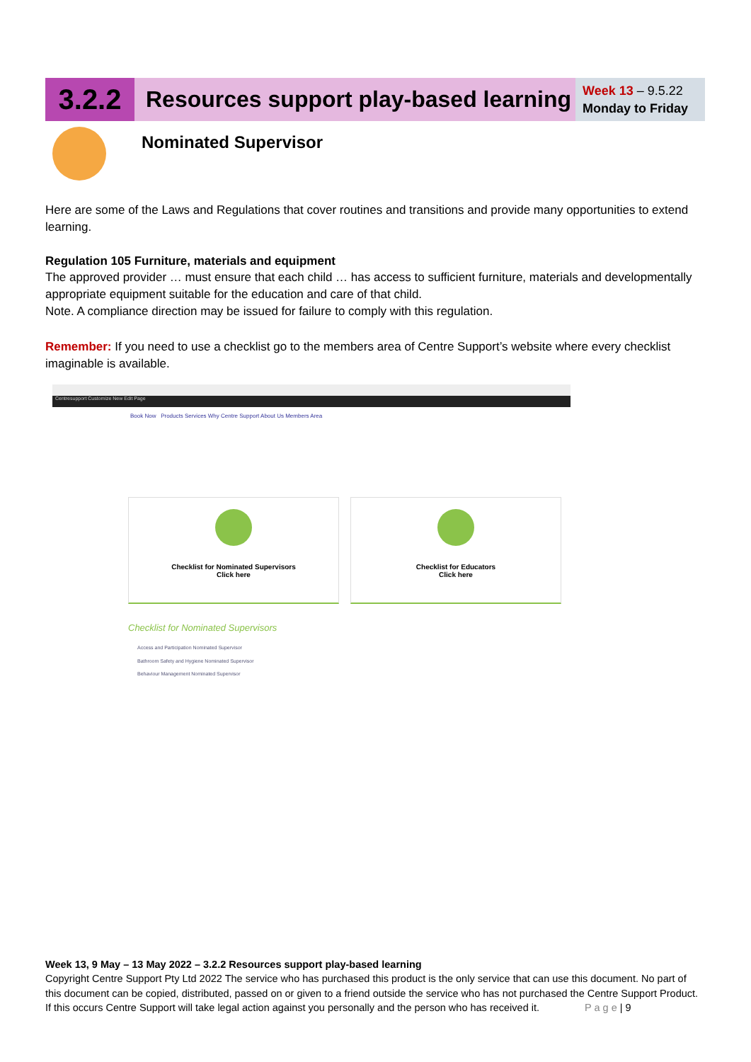3.2.2
Resources support play-based learning
Week 13 – 9.5.22
Monday to Friday
Nominated Supervisor
Here are some of the Laws and Regulations that cover routines and transitions and provide many opportunities to extend learning.
Regulation 105 Furniture, materials and equipment
The approved provider … must ensure that each child … has access to sufficient furniture, materials and developmentally appropriate equipment suitable for the education and care of that child.
Note. A compliance direction may be issued for failure to comply with this regulation.
Remember: If you need to use a checklist go to the members area of Centre Support’s website where every checklist imaginable is available.
Centresupport Customize New Edit Page
Book Now Products Services Why Centre Support About Us Members Area
Checklist for Nominated Supervisors
Click here
Checklist for Educators
Click here
Checklist for Nominated Supervisors
Access and Participation Nominated Supervisor
Bathroom Safety and Hygiene Nominated Supervisor
Behaviour Management Nominated Supervisor
Week 13, 9 May – 13 May 2022 – 3.2.2 Resources support play-based learning
Copyright Centre Support Pty Ltd 2022 The service who has purchased this product is the only service that can use this document. No part of this document can be copied, distributed, passed on or given to a friend outside the service who has not purchased the Centre Support Product. If this occurs Centre Support will take legal action against you personally and the person who has received it. P a g e | 9